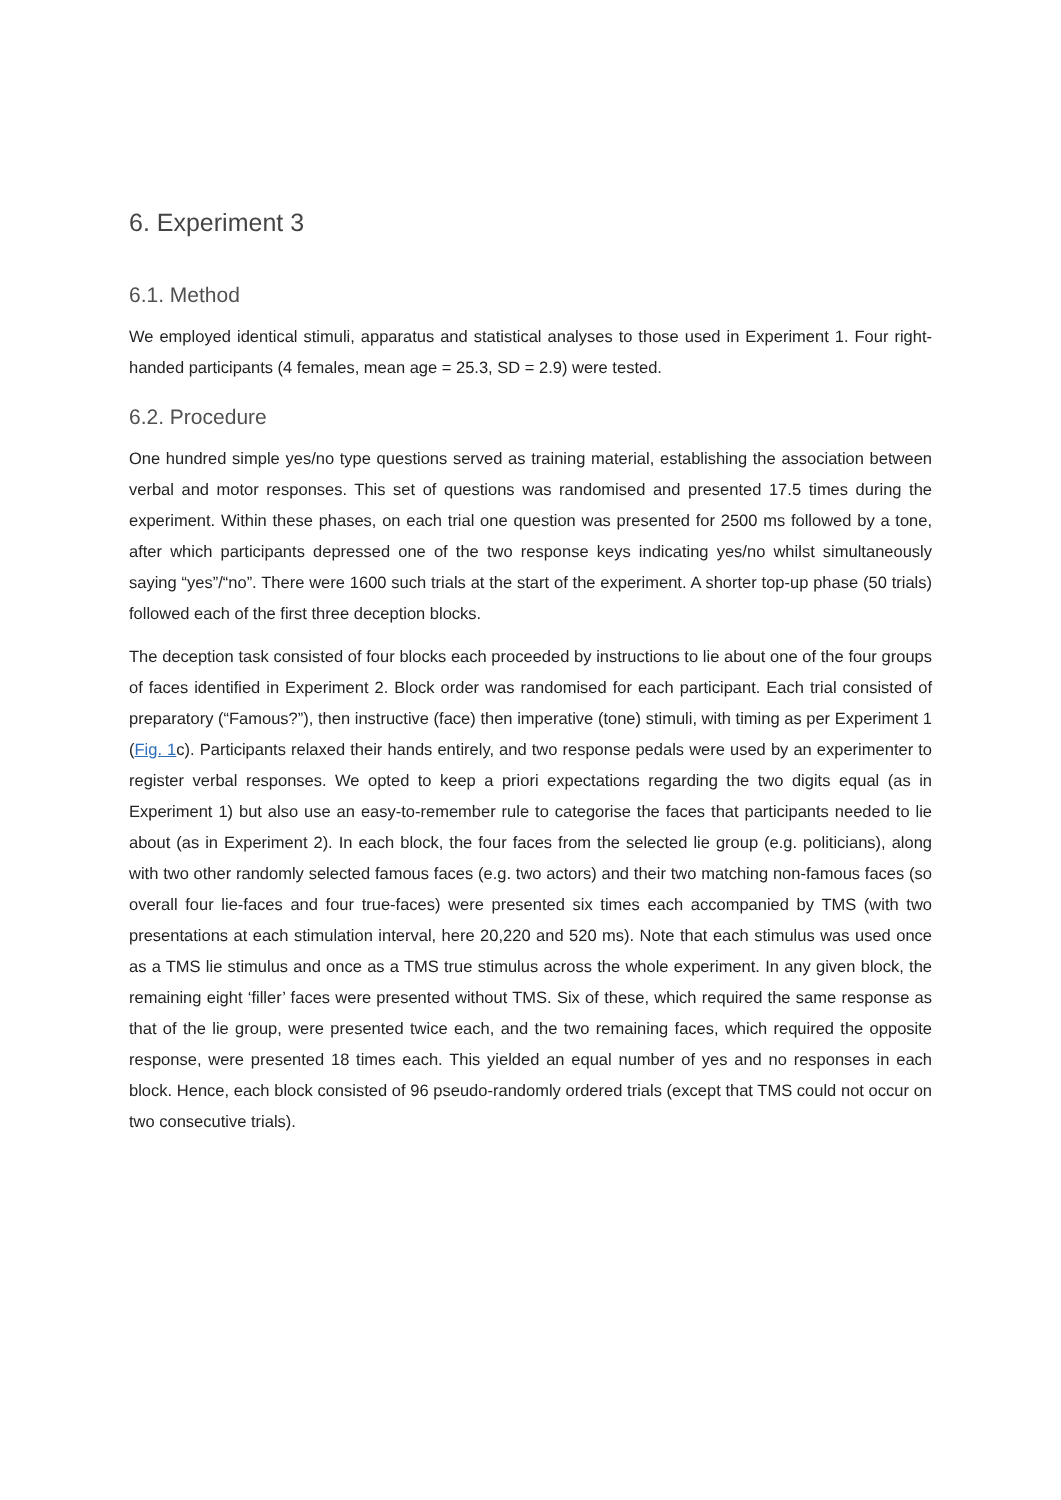6. Experiment 3
6.1. Method
We employed identical stimuli, apparatus and statistical analyses to those used in Experiment 1. Four right-handed participants (4 females, mean age = 25.3, SD = 2.9) were tested.
6.2. Procedure
One hundred simple yes/no type questions served as training material, establishing the association between verbal and motor responses. This set of questions was randomised and presented 17.5 times during the experiment. Within these phases, on each trial one question was presented for 2500 ms followed by a tone, after which participants depressed one of the two response keys indicating yes/no whilst simultaneously saying “yes”/“no”. There were 1600 such trials at the start of the experiment. A shorter top-up phase (50 trials) followed each of the first three deception blocks.
The deception task consisted of four blocks each proceeded by instructions to lie about one of the four groups of faces identified in Experiment 2. Block order was randomised for each participant. Each trial consisted of preparatory (“Famous?”), then instructive (face) then imperative (tone) stimuli, with timing as per Experiment 1 (Fig. 1c). Participants relaxed their hands entirely, and two response pedals were used by an experimenter to register verbal responses. We opted to keep a priori expectations regarding the two digits equal (as in Experiment 1) but also use an easy-to-remember rule to categorise the faces that participants needed to lie about (as in Experiment 2). In each block, the four faces from the selected lie group (e.g. politicians), along with two other randomly selected famous faces (e.g. two actors) and their two matching non-famous faces (so overall four lie-faces and four true-faces) were presented six times each accompanied by TMS (with two presentations at each stimulation interval, here 20,220 and 520 ms). Note that each stimulus was used once as a TMS lie stimulus and once as a TMS true stimulus across the whole experiment. In any given block, the remaining eight ‘filler’ faces were presented without TMS. Six of these, which required the same response as that of the lie group, were presented twice each, and the two remaining faces, which required the opposite response, were presented 18 times each. This yielded an equal number of yes and no responses in each block. Hence, each block consisted of 96 pseudo-randomly ordered trials (except that TMS could not occur on two consecutive trials).